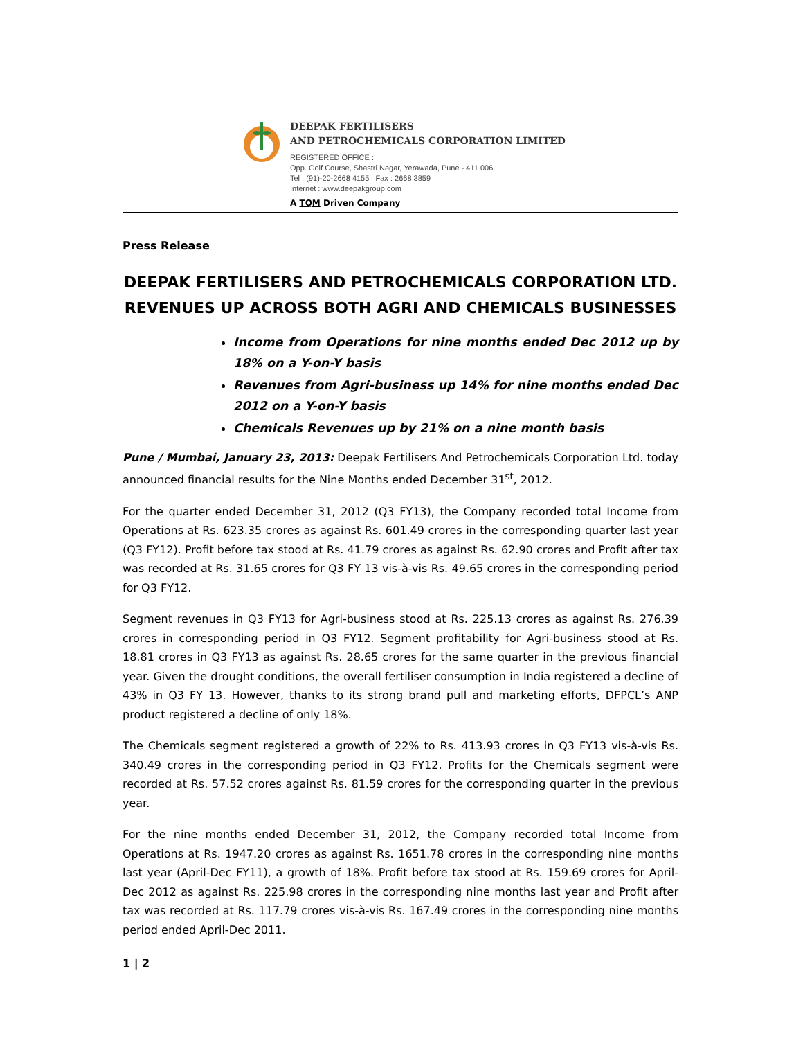DEEPAK FERTILISERS
AND PETROCHEMICALS CORPORATION LIMITED
REGISTERED OFFICE :
Opp. Golf Course, Shastri Nagar, Yerawada, Pune - 411 006.
Tel : (91)-20-2668 4155 Fax : 2668 3859
Internet : www.deepakgroup.com
A TQM Driven Company
Press Release
DEEPAK FERTILISERS AND PETROCHEMICALS CORPORATION LTD.
REVENUES UP ACROSS BOTH AGRI AND CHEMICALS BUSINESSES
Income from Operations for nine months ended Dec 2012 up by 18% on a Y-on-Y basis
Revenues from Agri-business up 14% for nine months ended Dec 2012 on a Y-on-Y basis
Chemicals Revenues up by 21% on a nine month basis
Pune / Mumbai, January 23, 2013: Deepak Fertilisers And Petrochemicals Corporation Ltd. today announced financial results for the Nine Months ended December 31<sup>st</sup>, 2012.
For the quarter ended December 31, 2012 (Q3 FY13), the Company recorded total Income from Operations at Rs. 623.35 crores as against Rs. 601.49 crores in the corresponding quarter last year (Q3 FY12). Profit before tax stood at Rs. 41.79 crores as against Rs. 62.90 crores and Profit after tax was recorded at Rs. 31.65 crores for Q3 FY 13 vis-à-vis Rs. 49.65 crores in the corresponding period for Q3 FY12.
Segment revenues in Q3 FY13 for Agri-business stood at Rs. 225.13 crores as against Rs. 276.39 crores in corresponding period in Q3 FY12. Segment profitability for Agri-business stood at Rs. 18.81 crores in Q3 FY13 as against Rs. 28.65 crores for the same quarter in the previous financial year. Given the drought conditions, the overall fertiliser consumption in India registered a decline of 43% in Q3 FY 13. However, thanks to its strong brand pull and marketing efforts, DFPCL’s ANP product registered a decline of only 18%.
The Chemicals segment registered a growth of 22% to Rs. 413.93 crores in Q3 FY13 vis-à-vis Rs. 340.49 crores in the corresponding period in Q3 FY12. Profits for the Chemicals segment were recorded at Rs. 57.52 crores against Rs. 81.59 crores for the corresponding quarter in the previous year.
For the nine months ended December 31, 2012, the Company recorded total Income from Operations at Rs. 1947.20 crores as against Rs. 1651.78 crores in the corresponding nine months last year (April-Dec FY11), a growth of 18%. Profit before tax stood at Rs. 159.69 crores for April-Dec 2012 as against Rs. 225.98 crores in the corresponding nine months last year and Profit after tax was recorded at Rs. 117.79 crores vis-à-vis Rs. 167.49 crores in the corresponding nine months period ended April-Dec 2011.
1 | 2